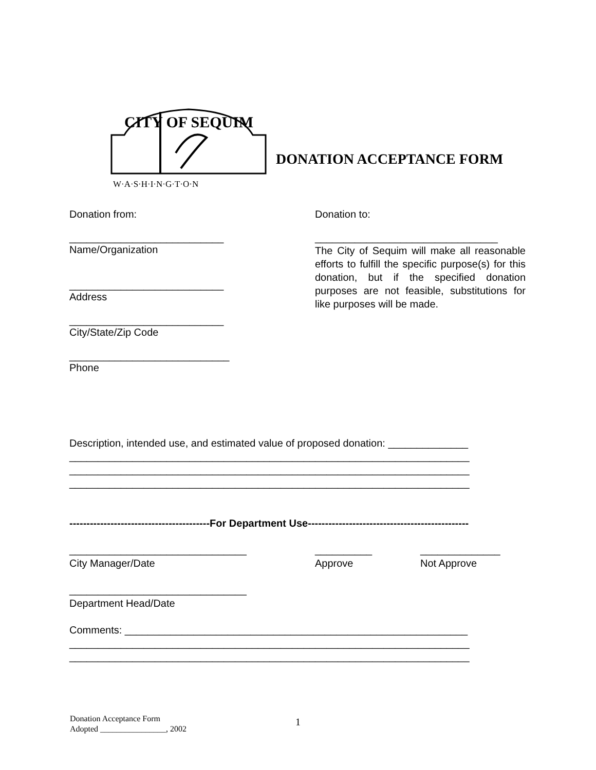CITY OF SEQUIM
W·A·S·H·I·N·G·T·O·N
DONATION ACCEPTANCE FORM
Donation from:
___________________________
Name/Organization
___________________________
Address
___________________________
City/State/Zip Code
____________________________
Phone
Donation to:
________________________________
The City of Sequim will make all reasonable efforts to fulfill the specific purpose(s) for this donation, but if the specified donation purposes are not feasible, substitutions for like purposes will be made.
Description, intended use, and estimated value of proposed donation: ______________
______________________________________________________________________
______________________________________________________________________
______________________________________________________________________
-----------------------------------------For Department Use-----------------------------------------------
_______________________________
City Manager/Date
__________
Approve
______________
Not Approve
_______________________________
Department Head/Date
Comments: ____________________________________________________________
______________________________________________________________________
______________________________________________________________________
Donation Acceptance Form
Adopted ________________, 2002
1